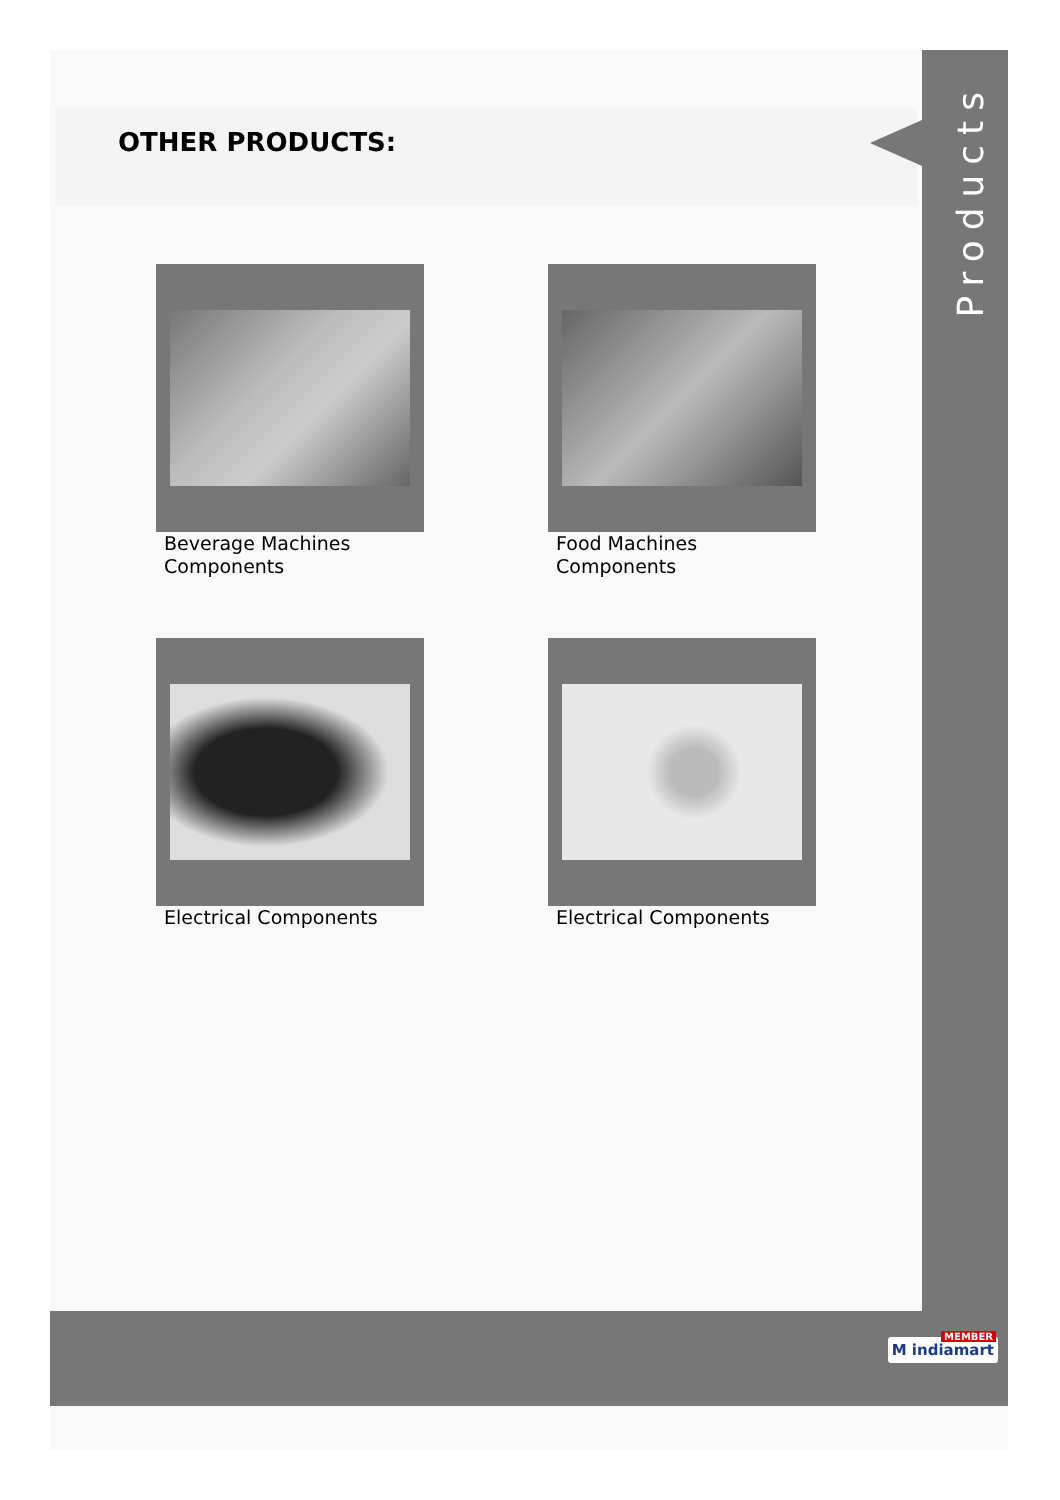Products
OTHER PRODUCTS:
Beverage Machines Components
Food Machines Components
Electrical Components
Electrical Components
MEMBER
M indiamart